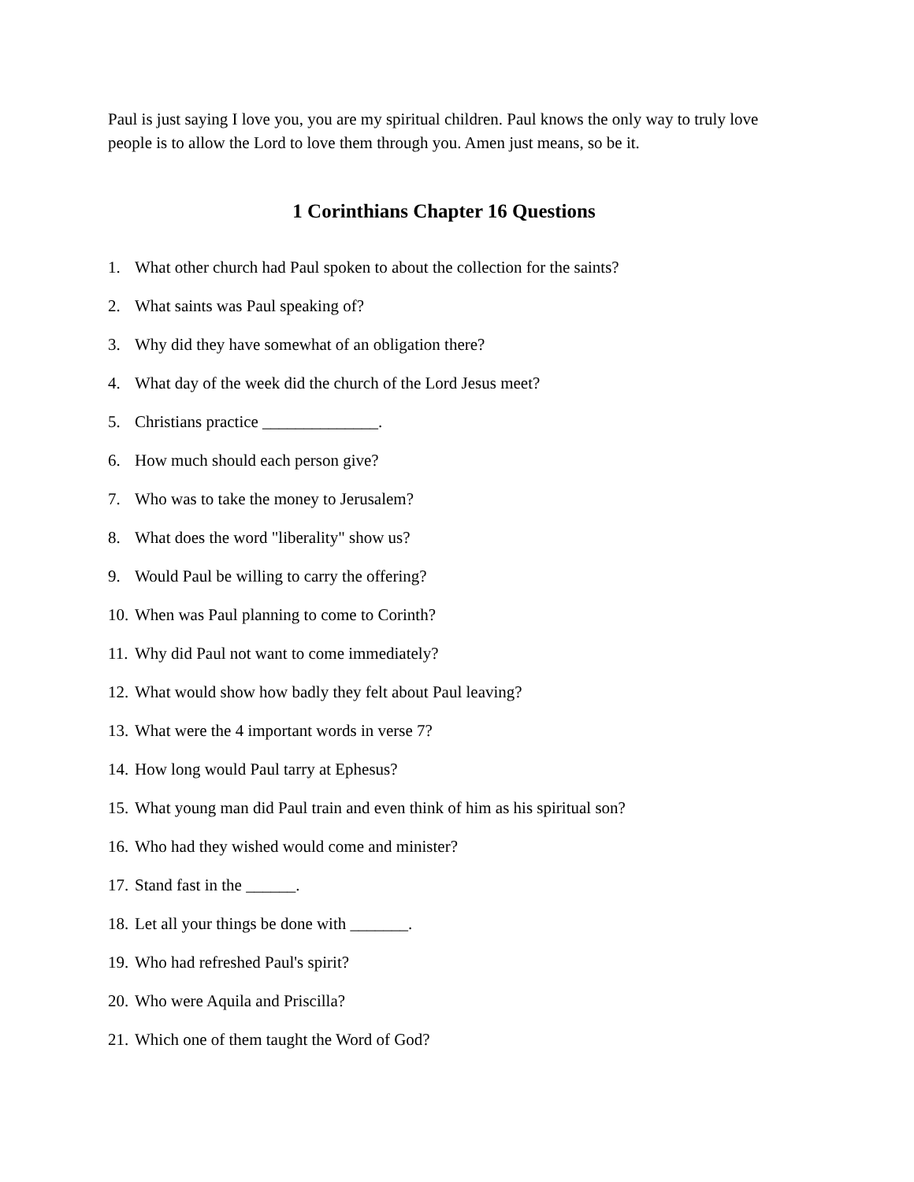Paul is just saying I love you, you are my spiritual children. Paul knows the only way to truly love people is to allow the Lord to love them through you. Amen just means, so be it.
1 Corinthians Chapter 16 Questions
1. What other church had Paul spoken to about the collection for the saints?
2. What saints was Paul speaking of?
3. Why did they have somewhat of an obligation there?
4. What day of the week did the church of the Lord Jesus meet?
5. Christians practice ______________.
6. How much should each person give?
7. Who was to take the money to Jerusalem?
8. What does the word "liberality" show us?
9. Would Paul be willing to carry the offering?
10. When was Paul planning to come to Corinth?
11. Why did Paul not want to come immediately?
12. What would show how badly they felt about Paul leaving?
13. What were the 4 important words in verse 7?
14. How long would Paul tarry at Ephesus?
15. What young man did Paul train and even think of him as his spiritual son?
16. Who had they wished would come and minister?
17. Stand fast in the ______.
18. Let all your things be done with _______.
19. Who had refreshed Paul's spirit?
20. Who were Aquila and Priscilla?
21. Which one of them taught the Word of God?